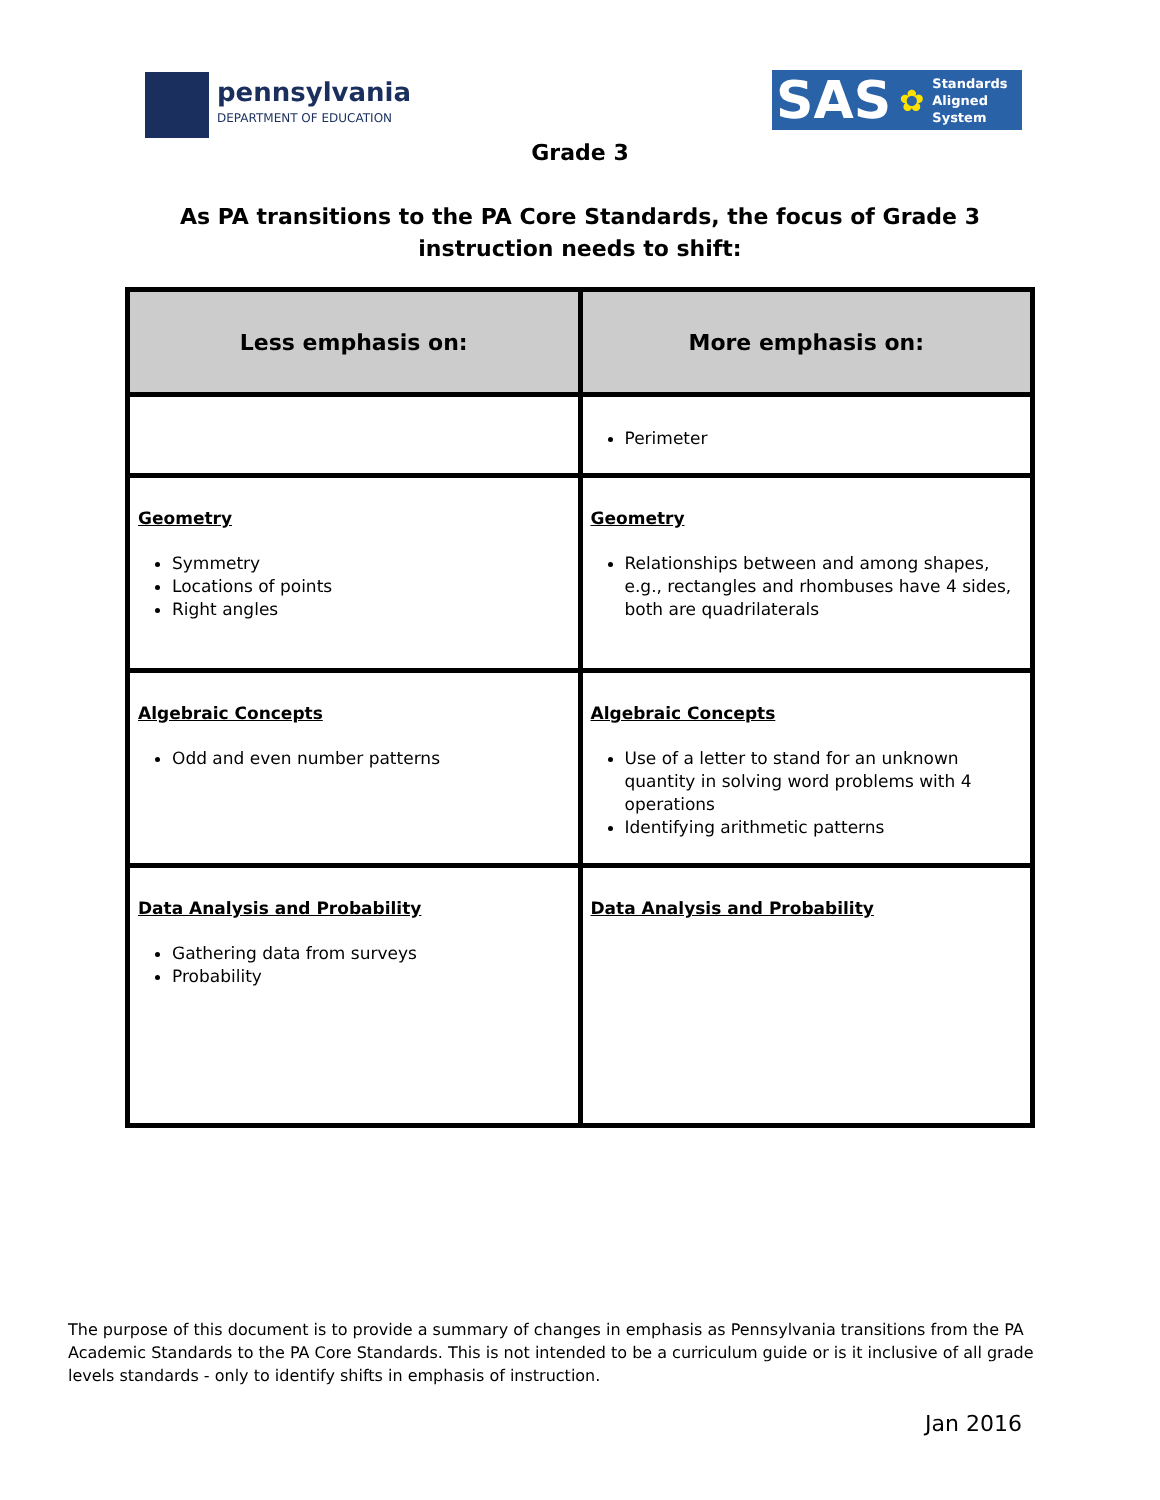pennsylvania
DEPARTMENT OF EDUCATION
SAS ✿ Standards
Aligned
System
Grade 3
As PA transitions to the PA Core Standards, the focus of Grade 3 instruction needs to shift:
| Less emphasis on: | More emphasis on: |
| --- | --- |
| | Perimeter |
| Geometry Symmetry Locations of points Right angles | Geometry Relationships between and among shapes, e.g., rectangles and rhombuses have 4 sides, both are quadrilaterals |
| Algebraic Concepts Odd and even number patterns | Algebraic Concepts Use of a letter to stand for an unknown quantity in solving word problems with 4 operations Identifying arithmetic patterns |
| Data Analysis and Probability Gathering data from surveys Probability | Data Analysis and Probability |
The purpose of this document is to provide a summary of changes in emphasis as Pennsylvania transitions from the PA Academic Standards to the PA Core Standards. This is not intended to be a curriculum guide or is it inclusive of all grade levels standards - only to identify shifts in emphasis of instruction.
Jan 2016